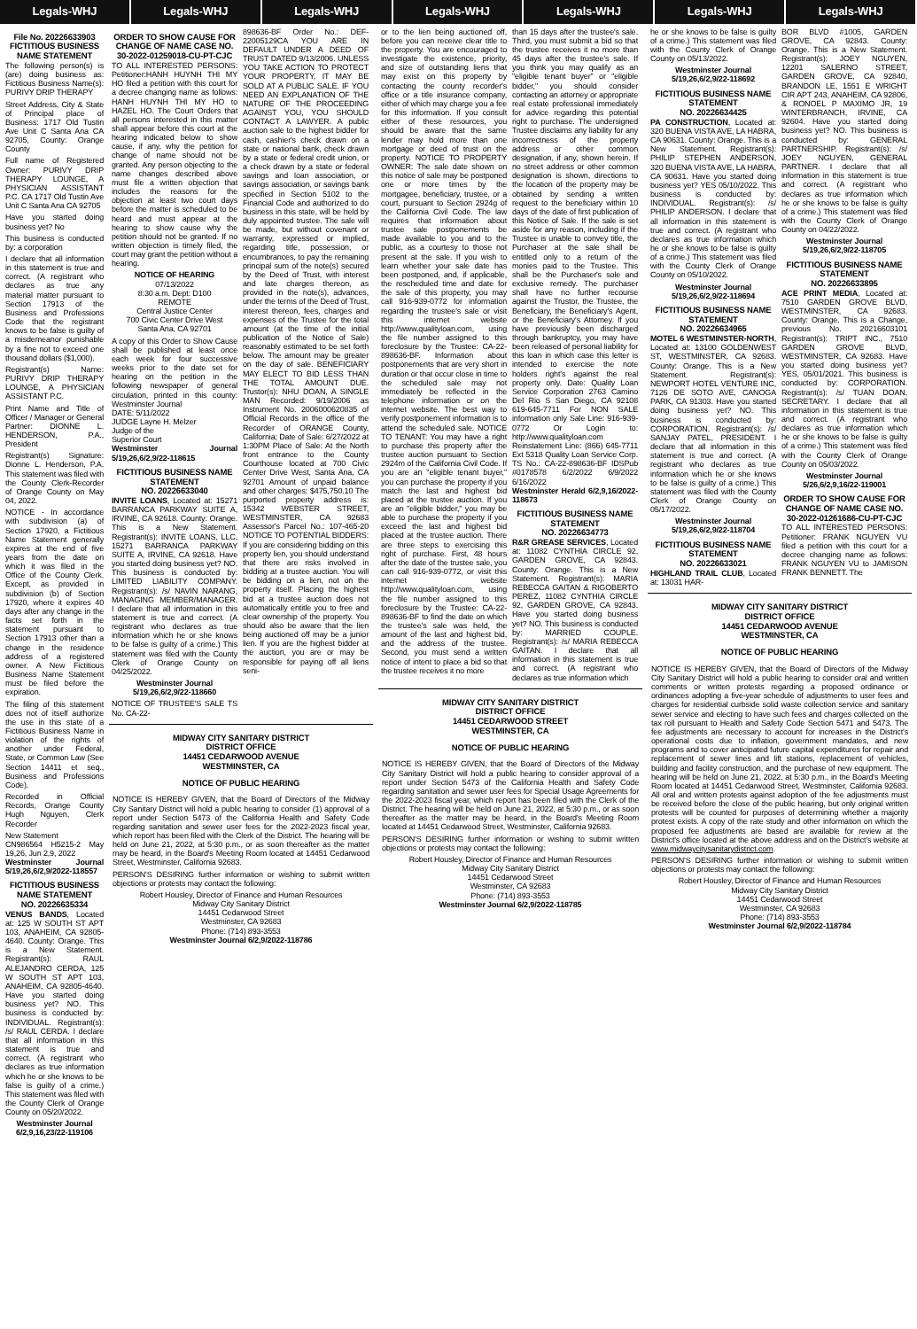Legals-WHJ Legals-WHJ Legals-WHJ Legals-WHJ Legals-WHJ Legals-WHJ Legals-WHJ
File No. 20226633903
FICTITIOUS BUSINESS NAME STATEMENT
The following person(s) is (are) doing business as: Fictitious Business Name(s): PURIVY DRIP THERAPY
Street Address, City & State of Principal place of Business: 1717 Old Tustin Ave Unit C Santa Ana CA 92705, County: Orange County
Full name of Registered Owner: PURIVY DRIP THERAPY LOUNGE, A PHYSICIAN ASSISTANT P.C. CA 1717 Old Tustin Ave Unit C Santa Ana CA 92705
Have you started doing business yet? No
This business is conducted by: a corporation
I declare that all information in this statement is true and correct. (A registrant who declares as true any material matter pursuant to Section 17913 of the Business and Professions Code that the registrant knows to be false is guilty of a misdemeanor punishable by a fine not to exceed one thousand dollars ($1,000).
Registrant(s) Name: PURIVY DRIP THERAPY LOUNGE, A PHYSICIAN ASSISTANT P.C.
Print Name and Title of Officer / Manager or General Partner: DIONNE L. HENDERSON, P.A., President
Registrant(s) Signature: Dionne L. Henderson, P.A. This statement was filed with the County Clerk-Recorder of Orange County on May 04, 2022.
NOTICE - In accordance with subdivision (a) of Section 17920, a Fictitious Name Statement generally expires at the end of five years from the date on which it was filed in the Office of the County Clerk. Except, as provided in subdivision (b) of Section 17920, where it expires 40 days after any change in the facts set forth in the statement pursuant to Section 17913 other than a change in the residence address of a registered owner. A New Fictitious Business Name Statement must be filed before the expiration.
The filing of this statement does not of itself authorize the use in this state of a Fictitious Business Name in violation of the rights of another under Federal, State, or Common Law (See Section 14411 et seq., Business and Professions Code).
Recorded in Official Records, Orange County Hugh Nguyen, Clerk Recorder
New Statement
CN986564 H5215-2 May 19,26, Jun 2,9, 2022
Westminster Journal 5/19,26,6/2,9/2022-118557
FICTITIOUS BUSINESS NAME STATEMENT
NO. 20226635334
VENUS BANDS, Located at: 125 W SOUTH ST APT 103, ANAHEIM, CA 92805-4640. County: Orange. This is a New Statement. Registrant(s): RAUL ALEJANDRO CERDA, 125 W SOUTH ST APT 103, ANAHEIM, CA 92805-4640. Have you started doing business yet? NO. This business is conducted by: INDIVIDUAL. Registrant(s): /s/ RAUL CERDA. I declare that all information in this statement is true and correct. (A registrant who declares as true information which he or she knows to be false is guilty of a crime.) This statement was filed with the County Clerk of Orange County on 05/20/2022.
Westminster Journal 6/2,9,16,23/22-119106
ORDER TO SHOW CAUSE FOR CHANGE OF NAME CASE NO. 30-2022-01259018-CU-PT-CJC
TO ALL INTERESTED PERSONS: Petitioner:HANH HUYNH THI MY HO filed a petition with this court for a decree changing name as follows: HANH HUYNH THI MY HO to HAZEL HO. The Court Orders that all persons interested in this matter shall appear before this court at the hearing indicated below to show cause, if any, why the petition for change of name should not be granted. Any person objecting to the name changes described above must file a written objection that includes the reasons for the objection at least two court days before the matter is scheduled to be heard and must appear at the hearing to show cause why the petition should not be granted. If no written objection is timely filed, the court may grant the petition without a hearing.
NOTICE OF HEARING
07/13/2022
8:30 a.m. Dept: D100
REMOTE
Central Justice Center
700 Civic Center Drive West
Santa Ana, CA 92701
A copy of this Order to Show Cause shall be published at least once each week for four successive weeks prior to the date set for hearing on the petition in the following newspaper of general circulation, printed in this county: Westminster Journal
DATE: 5/11/2022
JUDGE Layne H. Melzer
Judge of the
Superior Court
Westminster Journal 5/19,26,6/2,9/22-118615
FICTITIOUS BUSINESS NAME STATEMENT
NO. 20226633040
INVITE LOANS, Located at: 15271 BARRANCA PARKWAY SUITE A, IRVINE, CA 92618. County: Orange. This is a New Statement. Registrant(s): INVITE LOANS, LLC, 15271 BARRANCA PARKWAY SUITE A, IRVINE, CA 92618. Have you started doing business yet? NO. This business is conducted by: LIMITED LIABILITY COMPANY. Registrant(s): /s/ NAVIN NARANG, MANAGING MEMBER/MANAGER. I declare that all information in this statement is true and correct. (A registrant who declares as true information which he or she knows to be false is guilty of a crime.) This statement was filed with the County Clerk of Orange County on 04/25/2022.
Westminster Journal 5/19,26,6/2,9/22-118660
NOTICE OF TRUSTEE'S SALE TS No. CA-22-
898636-BF Order No.: DEF-22005129CA YOU ARE IN DEFAULT UNDER A DEED OF TRUST DATED 9/13/2006. UNLESS YOU TAKE ACTION TO PROTECT YOUR PROPERTY, IT MAY BE SOLD AT A PUBLIC SALE. IF YOU NEED AN EXPLANATION OF THE NATURE OF THE PROCEEDING AGAINST YOU, YOU SHOULD CONTACT A LAWYER. A public auction sale to the highest bidder for cash, cashier's check drawn on a state or national bank, check drawn by a state or federal credit union, or a check drawn by a state or federal savings and loan association, or savings association, or savings bank specified in Section 5102 to the Financial Code and authorized to do business in this state, will be held by duly appointed trustee. The sale will be made, but without covenant or warranty, expressed or implied, regarding title, possession, or encumbrances, to pay the remaining principal sum of the note(s) secured by the Deed of Trust, with interest and late charges thereon, as provided in the note(s), advances, under the terms of the Deed of Trust, interest thereon, fees, charges and expenses of the Trustee for the total amount (at the time of the initial publication of the Notice of Sale) reasonably estimated to be set forth below. The amount may be greater on the day of sale. BENEFICIARY MAY ELECT TO BID LESS THAN THE TOTAL AMOUNT DUE. Trustor(s): NHU DOAN, A SINGLE MAN Recorded: 9/19/2006 as Instrument No. 2006000620835 of Official Records in the office of the Recorder of ORANGE County, California; Date of Sale: 6/27/2022 at 1:30PM Place of Sale: At the North front entrance to the County Courthouse located at 700 Civic Center Drive West, Santa Ana, CA 92701 Amount of unpaid balance and other charges: $475,750.10 The purported property address is: 15342 WEBSTER STREET, WESTMINSTER, CA 92683 Assessor's Parcel No.: 107-465-20 NOTICE TO POTENTIAL BIDDERS: If you are considering bidding on this property lien, you should understand that there are risks involved in bidding at a trustee auction. You will be bidding on a lien, not on the property itself. Placing the highest bid at a trustee auction does not automatically entitle you to free and clear ownership of the property. You should also be aware that the lien being auctioned off may be a junior lien. If you are the highest bidder at the auction, you are or may be responsible for paying off all liens seni-
MIDWAY CITY SANITARY DISTRICT
DISTRICT OFFICE
14451 CEDARWOOD AVENUE
WESTMINSTER, CA
NOTICE OF PUBLIC HEARING
NOTICE IS HEREBY GIVEN, that the Board of Directors of the Midway City Sanitary District will hold a public hearing to consider (1) approval of a report under Section 5473 of the California Health and Safety Code regarding sanitation and sewer user fees for the 2022-2023 fiscal year, which report has been filed with the Clerk of the District. The hearing will be held on June 21, 2022, at 5:30 p.m., or as soon thereafter as the matter may be heard, in the Board's Meeting Room located at 14451 Cedarwood Street, Westminster, California 92683.
PERSON'S DESIRING further information or wishing to submit written objections or protests may contact the following:
Robert Housley, Director of Finance and Human Resources
Midway City Sanitary District
14451 Cedarwood Street
Westminster, CA 92683
Phone: (714) 893-3553
Westminster Journal 6/2,9/2022-118786
or to the lien being auctioned off, before you can receive clear title to the property. You are encouraged to investigate the existence, priority, and size of outstanding liens that may exist on this property by contacting the county recorder's office or a title insurance company, either of which may charge you a fee for this information. If you consult either of these resources, you should be aware that the same lender may hold more than one mortgage or deed of trust on the property. NOTICE TO PROPERTY OWNER: The sale date shown on this notice of sale may be postponed one or more times by the mortgagee, beneficiary, trustee, or a court, pursuant to Section 2924g of the California Civil Code. The law requires that information about trustee sale postponements be made available to you and to the public, as a courtesy to those not present at the sale. If you wish to learn whether your sale date has been postponed, and, if applicable, the rescheduled time and date for the sale of this property, you may call 916-939-0772 for information regarding the trustee's sale or visit this internet website http://www.qualityloan.com, using the file number assigned to this foreclosure by the Trustee: CA-22-898636-BF. Information about postponements that are very short in duration or that occur close in time to the scheduled sale may not immediately be reflected in the telephone information or on the internet website. The best way to verify postponement information is to attend the scheduled sale. NOTICE TO TENANT: You may have a right to purchase this property after the trustee auction pursuant to Section 2924m of the California Civil Code. If you are an "eligible tenant buyer," you can purchase the property if you match the last and highest bid placed at the trustee auction. If you are an "eligible bidder," you may be able to purchase the property if you exceed the last and highest bid placed at the trustee auction. There are three steps to exercising this right of purchase. First, 48 hours after the date of the trustee sale, you can call 916-939-0772, or visit this internet website http://www.qualityloan.com, using the file number assigned to this foreclosure by the Trustee: CA-22-898636-BF to find the date on which the trustee's sale was held, the amount of the last and highest bid, and the address of the trustee. Second, you must send a written notice of intent to place a bid so that the trustee receives it no more
than 15 days after the trustee's sale. Third, you must submit a bid so that the trustee receives it no more than 45 days after the trustee's sale. If you think you may qualify as an "eligible tenant buyer" or "eligible bidder," you should consider contacting an attorney or appropriate real estate professional immediately for advice regarding this potential right to purchase. The undersigned Trustee disclaims any liability for any incorrectness of the property address or other common designation, if any, shown herein. If no street address or other common designation is shown, directions to the location of the property may be obtained by sending a written request to the beneficiary within 10 days of the date of first publication of this Notice of Sale. If the sale is set aside for any reason, including if the Trustee is unable to convey title, the Purchaser at the sale shall be entitled only to a return of the monies paid to the Trustee. This shall be the Purchaser's sole and exclusive remedy. The purchaser shall have no further recourse against the Trustor, the Trustee, the Beneficiary, the Beneficiary's Agent, or the Beneficiary's Attorney. If you have previously been discharged through bankruptcy, you may have been released of personal liability for this loan in which case this letter is intended to exercise the note holders right's against the real property only. Date: Quality Loan Service Corporation 2763 Camino Del Rio S San Diego, CA 92108 619-645-7711 For NON SALE information only Sale Line: 916-939-0772 Or Login to: http://www.qualityloan.com Reinstatement Line: (866) 645-7711 Ext 5318 Quality Loan Service Corp. TS No.: CA-22-898636-BF IDSPub #0178578 6/2/2022 6/9/2022 6/16/2022
Westminster Herald 6/2,9,16/2022-118673
FICTITIOUS BUSINESS NAME STATEMENT
NO. 20226634773
R&R GREASE SERVICES, Located at: 11082 CYNTHIA CIRCLE 92, GARDEN GROVE, CA 92843. County: Orange. This is a New Statement. Registrant(s): MARIA REBECCA GAITAN & RIGOBERTO PEREZ, 11082 CYNTHIA CIRCLE 92, GARDEN GROVE, CA 92843. Have you started doing business yet? NO. This business is conducted by: MARRIED COUPLE. Registrant(s): /s/ MARIA REBECCA GAITAN. I declare that all information in this statement is true and correct. (A registrant who declares as true information which
MIDWAY CITY SANITARY DISTRICT
DISTRICT OFFICE
14451 CEDARWOOD STREET
WESTMINSTER, CA
NOTICE OF PUBLIC HEARING
NOTICE IS HEREBY GIVEN, that the Board of Directors of the Midway City Sanitary District will hold a public hearing to consider approval of a report under Section 5473 of the California Health and Safety Code regarding sanitation and sewer user fees for Special Usage Agreements for the 2022-2023 fiscal year, which report has been filed with the Clerk of the District. The hearing will be held on June 21, 2022, at 5:30 p.m., or as soon thereafter as the matter may be heard, in the Board's Meeting Room located at 14451 Cedarwood Street, Westminster, California 92683.
PERSON'S DESIRING further information or wishing to submit written objections or protests may contact the following:
Robert Housley, Director of Finance and Human Resources
Midway City Sanitary District
14451 Cedarwood Street
Westminster, CA 92683
Phone: (714) 893-3553
Westminster Journal 6/2,9/2022-118785
he or she knows to be false is guilty of a crime.) This statement was filed with the County Clerk of Orange County on 05/13/2022.
Westminster Journal 5/19,26,6/2,9/22-118692
FICTITIOUS BUSINESS NAME STATEMENT
NO. 20226634425
PA CONSTRUCTION, Located at: 320 BUENA VISTA AVE, LA HABRA, CA 90631. County: Orange. This is a New Statement. Registrant(s): PHILIP STEPHEN ANDERSON, 320 BUENA VISTA AVE, LA HABRA, CA 90631. Have you started doing business yet? YES 05/10/2022. This business is conducted by: INDIVIDUAL. Registrant(s): /s/ PHILIP ANDERSON. I declare that all information in this statement is true and correct. (A registrant who declares as true information which he or she knows to be false is guilty of a crime.) This statement was filed with the County Clerk of Orange County on 05/10/2022.
Westminster Journal 5/19,26,6/2,9/22-118694
FICTITIOUS BUSINESS NAME STATEMENT
NO. 20226634965
MOTEL 6 WESTMINSTER-NORTH, Located at: 13100 GOLDENWEST ST, WESTMINSTER, CA 92683. County: Orange. This is a New Statement. Registrant(s): NEWPORT HOTEL VENTURE INC, 7126 DE SOTO AVE, CANOGA PARK, CA 91303. Have you started doing business yet? NO. This business is conducted by: CORPORATION. Registrant(s): /s/ SANJAY PATEL, PRESIDENT. I declare that all information in this statement is true and correct. (A registrant who declares as true information which he or she knows to be false is guilty of a crime.) This statement was filed with the County Clerk of Orange County on 05/17/2022.
Westminster Journal 5/19,26,6/2,9/22-118704
FICTITIOUS BUSINESS NAME STATEMENT
NO. 20226633021
HIGHLAND TRAIL CLUB, Located at: 13031 HAR-
BOR BLVD #1005, GARDEN GROVE, CA 92843. County: Orange. This is a New Statement. Registrant(s): JOEY NGUYEN, 12201 SALERNO STREET, GARDEN GROVE, CA 92840, BRANDON LE, 1551 E WRIGHT CIR APT 243, ANAHEIM, CA 92806, & RONOEL P MAXIMO JR, 19 WINTERBRANCH, IRVINE, CA 92604. Have you started doing business yet? NO. This business is conducted by: GENERAL PARTNERSHIP. Registrant(s): /s/ JOEY NGUYEN, GENERAL PARTNER. I declare that all information in this statement is true and correct. (A registrant who declares as true information which he or she knows to be false is guilty of a crime.) This statement was filed with the County Clerk of Orange County on 04/22/2022.
Westminster Journal 5/19,26,6/2,9/22-118705
FICTITIOUS BUSINESS NAME STATEMENT
NO. 20226633895
ACE PRINT MEDIA, Located at: 7510 GARDEN GROVE BLVD, WESTMINSTER, CA 92683. County: Orange. This is a Change, previous No. 20216603101 Registrant(s): TRIPT INC., 7510 GARDEN GROVE BLVD, WESTMINSTER, CA 92683. Have you started doing business yet? YES, 05/01/2021. This business is conducted by: CORPORATION. Registrant(s): /s/ TUAN DOAN, SECRETARY. I declare that all information in this statement is true and correct. (A registrant who declares as true information which he or she knows to be false is guilty of a crime.) This statement was filed with the County Clerk of Orange County on 05/03/2022.
Westminster Journal 5/26,6/2,9,16/22-119001
ORDER TO SHOW CAUSE FOR CHANGE OF NAME CASE NO. 30-2022-01261686-CU-PT-CJC
TO ALL INTERESTED PERSONS: Petitioner: FRANK NGUYEN VU filed a petition with this court for a decree changing name as follows: FRANK NGUYEN VU to JAMISON FRANK BENNETT. The
MIDWAY CITY SANITARY DISTRICT
DISTRICT OFFICE
14451 CEDARWOOD AVENUE
WESTMINSTER, CA
NOTICE OF PUBLIC HEARING
NOTICE IS HEREBY GIVEN, that the Board of Directors of the Midway City Sanitary District will hold a public hearing to consider oral and written comments or written protests regarding a proposed ordinance or ordinances adopting a five-year schedule of adjustments to user fees and charges for residential curbside solid waste collection service and sanitary sewer service and electing to have such fees and charges collected on the tax roll pursuant to Health and Safety Code Section 5471 and 5473. The fee adjustments are necessary to account for increases in the District's operational costs due to inflation, government mandates, and new programs and to cover anticipated future capital expenditures for repair and replacement of sewer lines and lift stations, replacement of vehicles, building and facility construction, and the purchase of new equipment. The hearing will be held on June 21, 2022, at 5:30 p.m., in the Board's Meeting Room located at 14451 Cedarwood Street, Westminster, California 92683. All oral and written protests against adoption of the fee adjustments must be received before the close of the public hearing, but only original written protests will be counted for purposes of determining whether a majority protest exists. A copy of the rate study and other information on which the proposed fee adjustments are based are available for review at the District's office located at the above address and on the District's website at www.midwaycitysanitarydistrict.com.
PERSON'S DESIRING further information or wishing to submit written objections or protests may contact the following:
Robert Housley, Director of Finance and Human Resources
Midway City Sanitary District
14451 Cedarwood Street
Westminster, CA 92683
Phone: (714) 893-3553
Westminster Journal 6/2,9/2022-118784